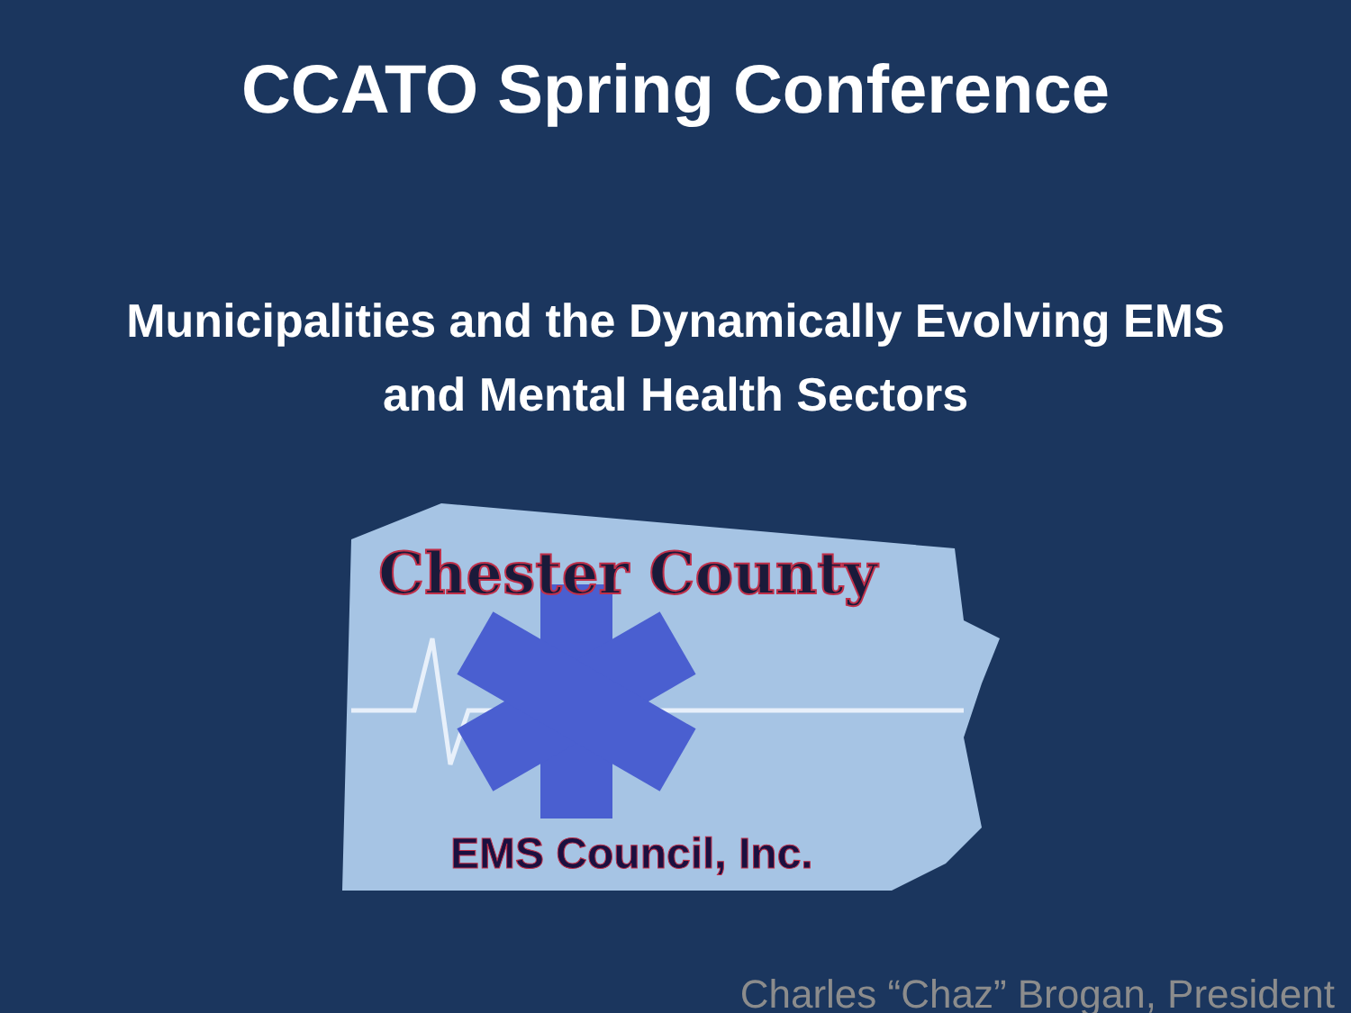CCATO Spring Conference
Municipalities and the Dynamically Evolving EMS
and Mental Health Sectors
Chester County
EMS Council, Inc.
Charles “Chaz” Brogan, President